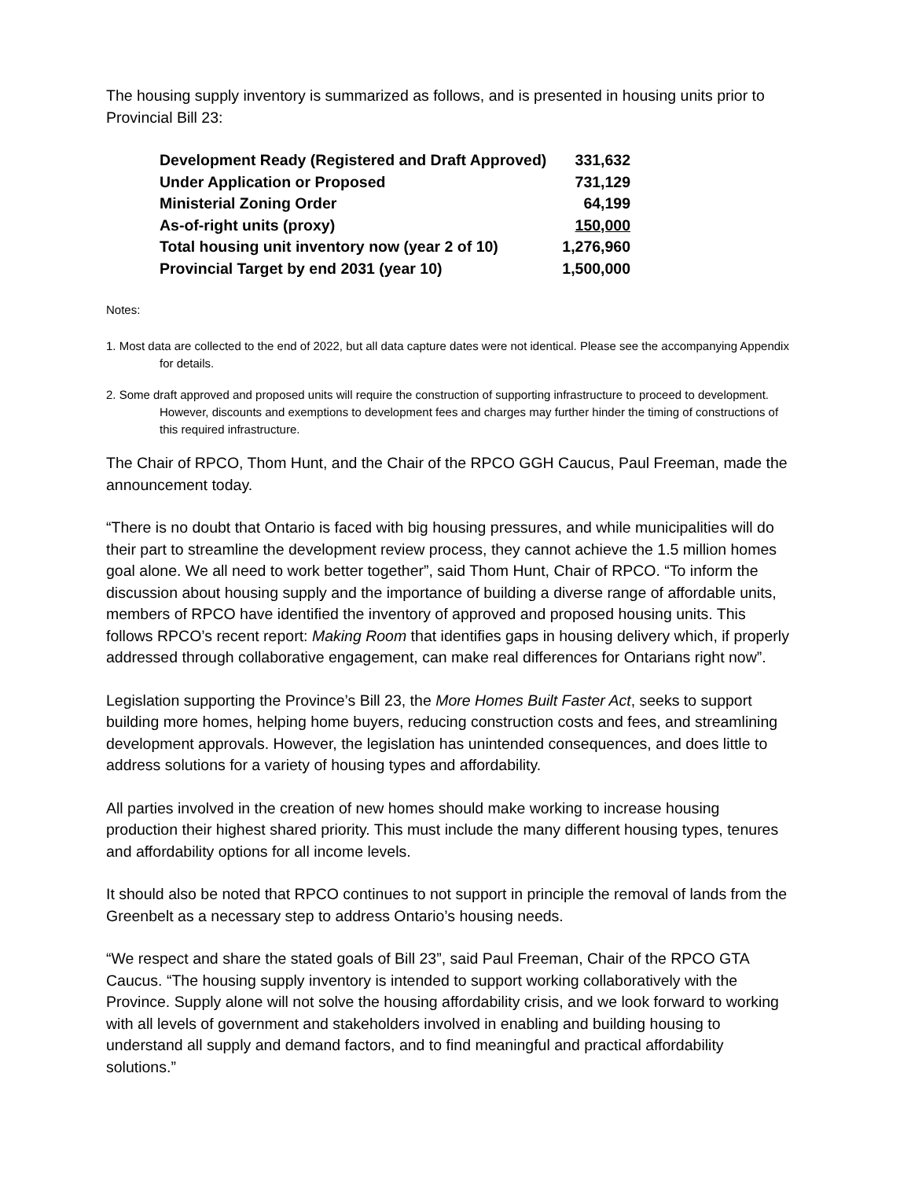The housing supply inventory is summarized as follows, and is presented in housing units prior to Provincial Bill 23:
| Development Ready (Registered and Draft Approved) | 331,632 |
| Under Application or Proposed | 731,129 |
| Ministerial Zoning Order | 64,199 |
| As-of-right units (proxy) | 150,000 |
| Total housing unit inventory now (year 2 of 10) | 1,276,960 |
| Provincial Target by end 2031 (year 10) | 1,500,000 |
Notes:
1. Most data are collected to the end of 2022, but all data capture dates were not identical. Please see the accompanying Appendix for details.
2. Some draft approved and proposed units will require the construction of supporting infrastructure to proceed to development. However, discounts and exemptions to development fees and charges may further hinder the timing of constructions of this required infrastructure.
The Chair of RPCO, Thom Hunt, and the Chair of the RPCO GGH Caucus, Paul Freeman, made the announcement today.
“There is no doubt that Ontario is faced with big housing pressures, and while municipalities will do their part to streamline the development review process, they cannot achieve the 1.5 million homes goal alone. We all need to work better together”, said Thom Hunt, Chair of RPCO. “To inform the discussion about housing supply and the importance of building a diverse range of affordable units, members of RPCO have identified the inventory of approved and proposed housing units. This follows RPCO’s recent report: Making Room that identifies gaps in housing delivery which, if properly addressed through collaborative engagement, can make real differences for Ontarians right now”.
Legislation supporting the Province’s Bill 23, the More Homes Built Faster Act, seeks to support building more homes, helping home buyers, reducing construction costs and fees, and streamlining development approvals. However, the legislation has unintended consequences, and does little to address solutions for a variety of housing types and affordability.
All parties involved in the creation of new homes should make working to increase housing production their highest shared priority. This must include the many different housing types, tenures and affordability options for all income levels.
It should also be noted that RPCO continues to not support in principle the removal of lands from the Greenbelt as a necessary step to address Ontario’s housing needs.
“We respect and share the stated goals of Bill 23”, said Paul Freeman, Chair of the RPCO GTA Caucus. “The housing supply inventory is intended to support working collaboratively with the Province. Supply alone will not solve the housing affordability crisis, and we look forward to working with all levels of government and stakeholders involved in enabling and building housing to understand all supply and demand factors, and to find meaningful and practical affordability solutions.”